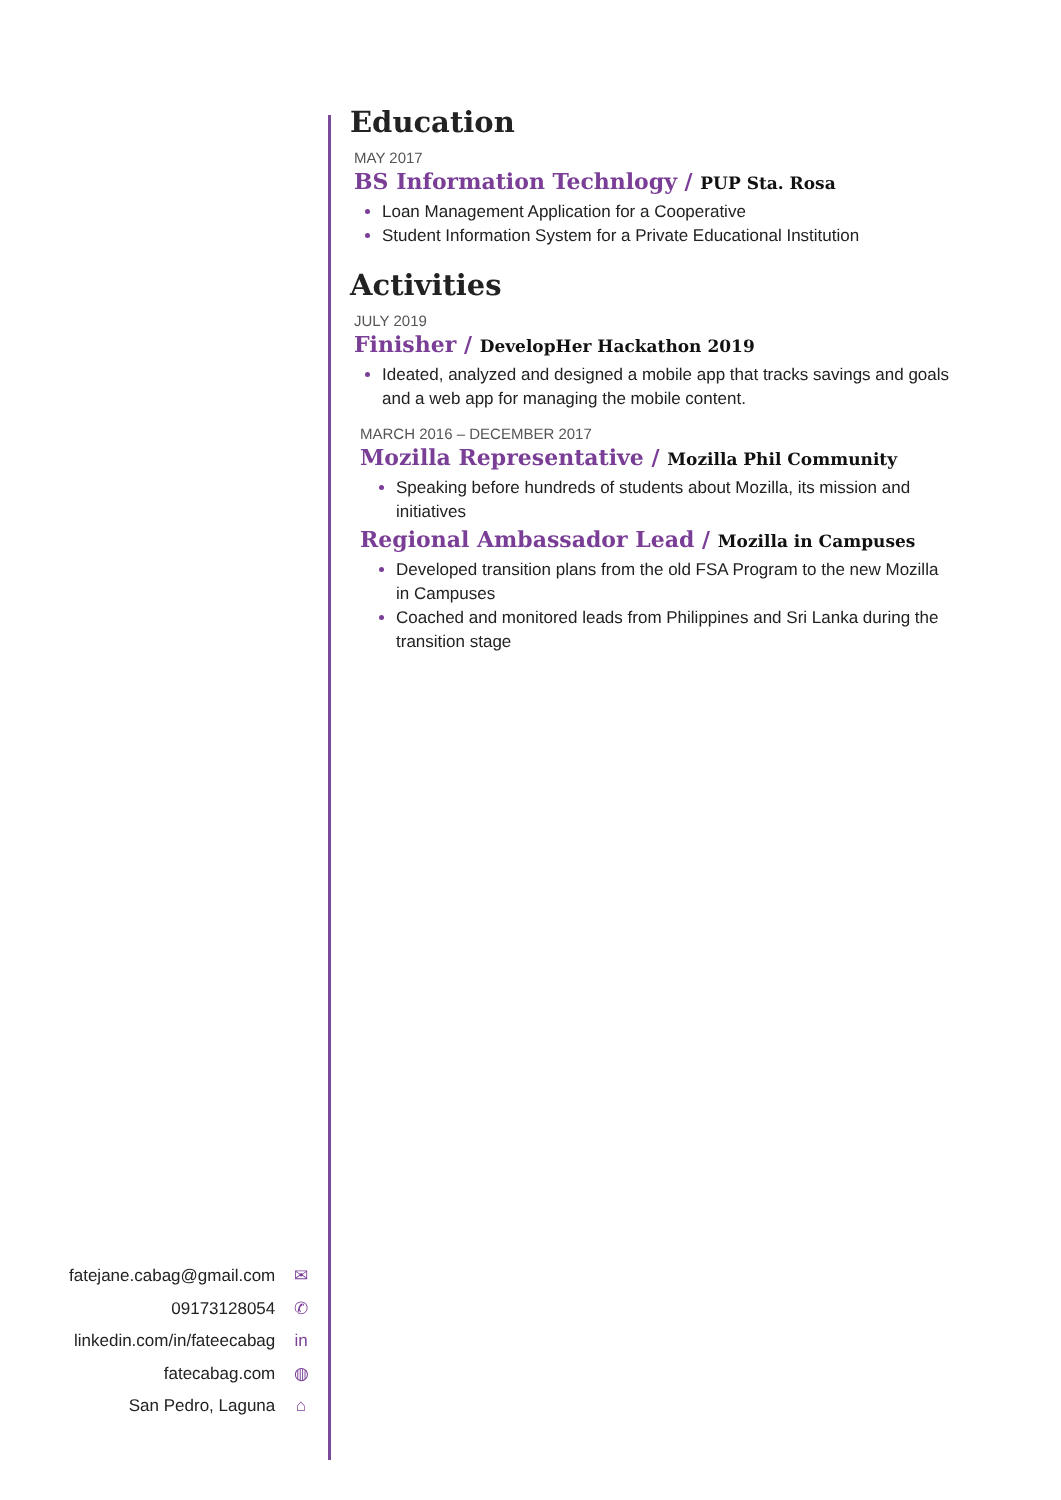Education
MAY 2017
BS Information Technlogy / PUP Sta. Rosa
Loan Management Application for a Cooperative
Student Information System for a Private Educational Institution
Activities
JULY 2019
Finisher / DevelopHer Hackathon 2019
Ideated, analyzed and designed a mobile app that tracks savings and goals and a web app for managing the mobile content.
MARCH 2016 – DECEMBER 2017
Mozilla Representative / Mozilla Phil Community
Speaking before hundreds of students about Mozilla, its mission and initiatives
Regional Ambassador Lead / Mozilla in Campuses
Developed transition plans from the old FSA Program to the new Mozilla in Campuses
Coached and monitored leads from Philippines and Sri Lanka during the transition stage
fatejane.cabag@gmail.com ✉
09173128054 ✆
linkedin.com/in/fateecabag in
fatecabag.com ◍
San Pedro, Laguna ⌂